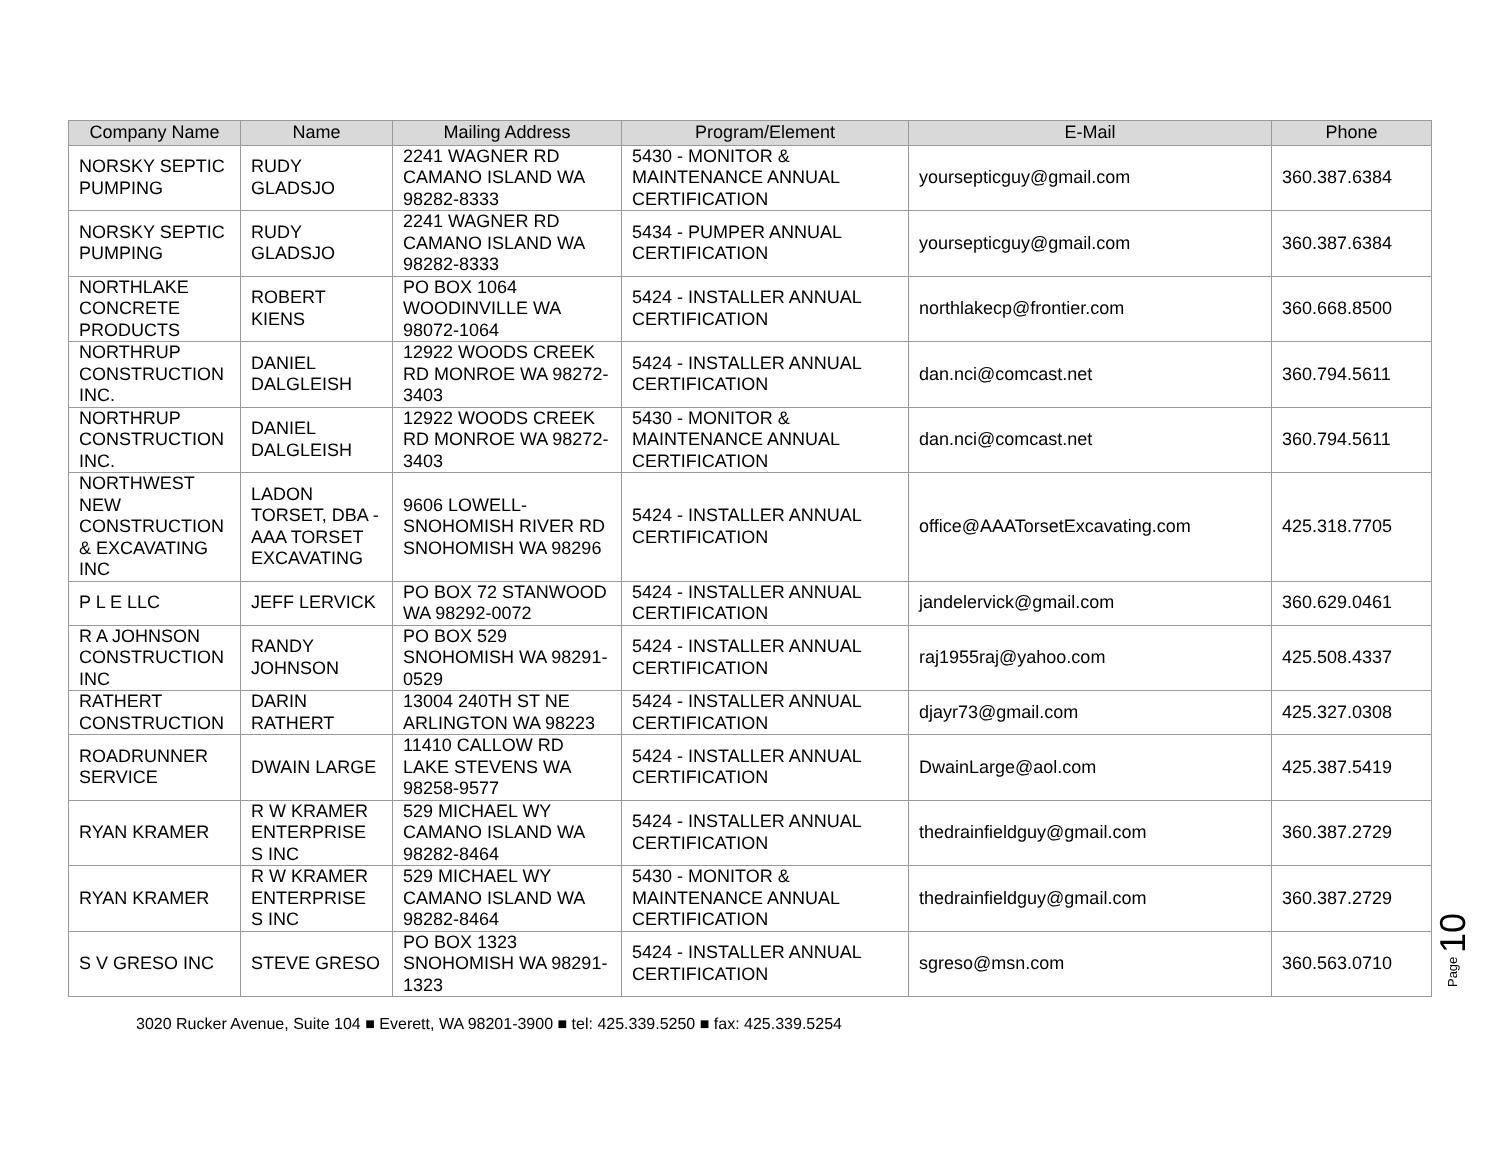| Company Name | Name | Mailing Address | Program/Element | E-Mail | Phone |
| --- | --- | --- | --- | --- | --- |
| NORSKY SEPTIC PUMPING | RUDY GLADSJO | 2241 WAGNER RD CAMANO ISLAND WA 98282-8333 | 5430 - MONITOR & MAINTENANCE ANNUAL CERTIFICATION | yoursepticguy@gmail.com | 360.387.6384 |
| NORSKY SEPTIC PUMPING | RUDY GLADSJO | 2241 WAGNER RD CAMANO ISLAND WA 98282-8333 | 5434 - PUMPER ANNUAL CERTIFICATION | yoursepticguy@gmail.com | 360.387.6384 |
| NORTHLAKE CONCRETE PRODUCTS | ROBERT KIENS | PO BOX 1064 WOODINVILLE WA 98072-1064 | 5424 - INSTALLER ANNUAL CERTIFICATION | northlakecp@frontier.com | 360.668.8500 |
| NORTHRUP CONSTRUCTION INC. | DANIEL DALGLEISH | 12922 WOODS CREEK RD MONROE WA 98272-3403 | 5424 - INSTALLER ANNUAL CERTIFICATION | dan.nci@comcast.net | 360.794.5611 |
| NORTHRUP CONSTRUCTION INC. | DANIEL DALGLEISH | 12922 WOODS CREEK RD MONROE WA 98272-3403 | 5430 - MONITOR & MAINTENANCE ANNUAL CERTIFICATION | dan.nci@comcast.net | 360.794.5611 |
| NORTHWEST NEW CONSTRUCTION & EXCAVATING INC | LADON TORSET, DBA - AAA TORSET EXCAVATING | 9606 LOWELL-SNOHOMISH RIVER RD SNOHOMISH WA 98296 | 5424 - INSTALLER ANNUAL CERTIFICATION | office@AAATorsetExcavating.com | 425.318.7705 |
| P L E LLC | JEFF LERVICK | PO BOX 72 STANWOOD WA 98292-0072 | 5424 - INSTALLER ANNUAL CERTIFICATION | jandelervick@gmail.com | 360.629.0461 |
| R A JOHNSON CONSTRUCTION INC | RANDY JOHNSON | PO BOX 529 SNOHOMISH WA 98291-0529 | 5424 - INSTALLER ANNUAL CERTIFICATION | raj1955raj@yahoo.com | 425.508.4337 |
| RATHERT CONSTRUCTION | DARIN RATHERT | 13004 240TH ST NE ARLINGTON WA 98223 | 5424 - INSTALLER ANNUAL CERTIFICATION | djayr73@gmail.com | 425.327.0308 |
| ROADRUNNER SERVICE | DWAIN LARGE | 11410 CALLOW RD LAKE STEVENS WA 98258-9577 | 5424 - INSTALLER ANNUAL CERTIFICATION | DwainLarge@aol.com | 425.387.5419 |
| RYAN KRAMER | R W KRAMER ENTERPRISE S INC | 529 MICHAEL WY CAMANO ISLAND WA 98282-8464 | 5424 - INSTALLER ANNUAL CERTIFICATION | thedrainfieldguy@gmail.com | 360.387.2729 |
| RYAN KRAMER | R W KRAMER ENTERPRISE S INC | 529 MICHAEL WY CAMANO ISLAND WA 98282-8464 | 5430 - MONITOR & MAINTENANCE ANNUAL CERTIFICATION | thedrainfieldguy@gmail.com | 360.387.2729 |
| S V GRESO INC | STEVE GRESO | PO BOX 1323 SNOHOMISH WA 98291-1323 | 5424 - INSTALLER ANNUAL CERTIFICATION | sgreso@msn.com | 360.563.0710 |
Page 10
3020 Rucker Avenue, Suite 104 ■ Everett, WA 98201-3900 ■ tel: 425.339.5250 ■ fax: 425.339.5254